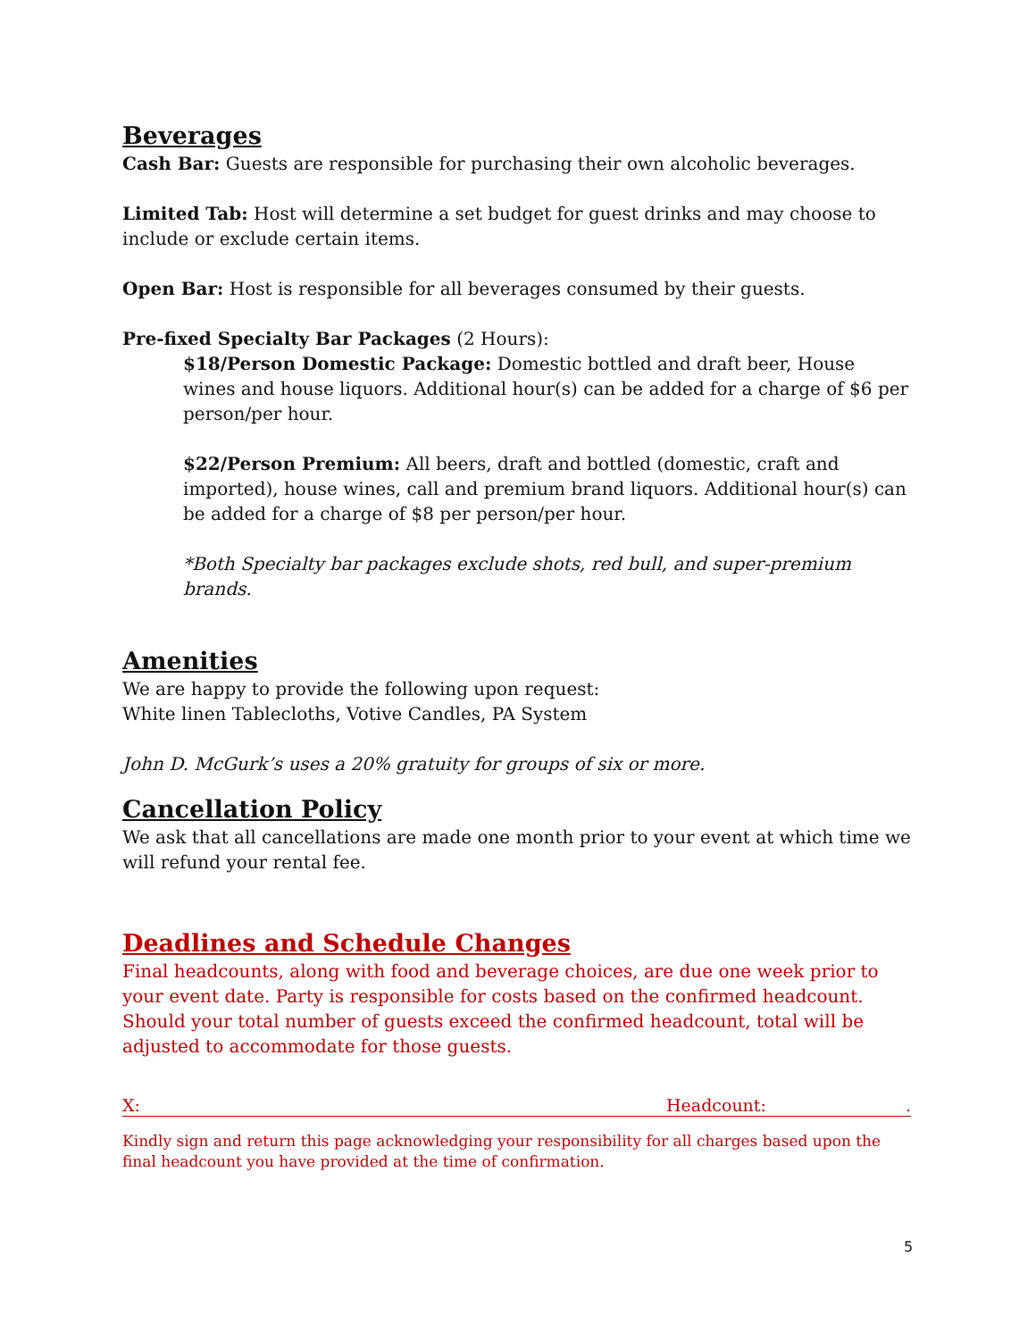Beverages
Cash Bar: Guests are responsible for purchasing their own alcoholic beverages.
Limited Tab: Host will determine a set budget for guest drinks and may choose to include or exclude certain items.
Open Bar: Host is responsible for all beverages consumed by their guests.
Pre-fixed Specialty Bar Packages (2 Hours):
$18/Person Domestic Package: Domestic bottled and draft beer, House wines and house liquors. Additional hour(s) can be added for a charge of $6 per person/per hour.
$22/Person Premium: All beers, draft and bottled (domestic, craft and imported), house wines, call and premium brand liquors. Additional hour(s) can be added for a charge of $8 per person/per hour.
*Both Specialty bar packages exclude shots, red bull, and super-premium brands.
Amenities
We are happy to provide the following upon request:
White linen Tablecloths, Votive Candles, PA System
John D. McGurk’s uses a 20% gratuity for groups of six or more.
Cancellation Policy
We ask that all cancellations are made one month prior to your event at which time we will refund your rental fee.
Deadlines and Schedule Changes
Final headcounts, along with food and beverage choices, are due one week prior to your event date. Party is responsible for costs based on the confirmed headcount. Should your total number of guests exceed the confirmed headcount, total will be adjusted to accommodate for those guests.
X: Headcount:.
Kindly sign and return this page acknowledging your responsibility for all charges based upon the final headcount you have provided at the time of confirmation.
5